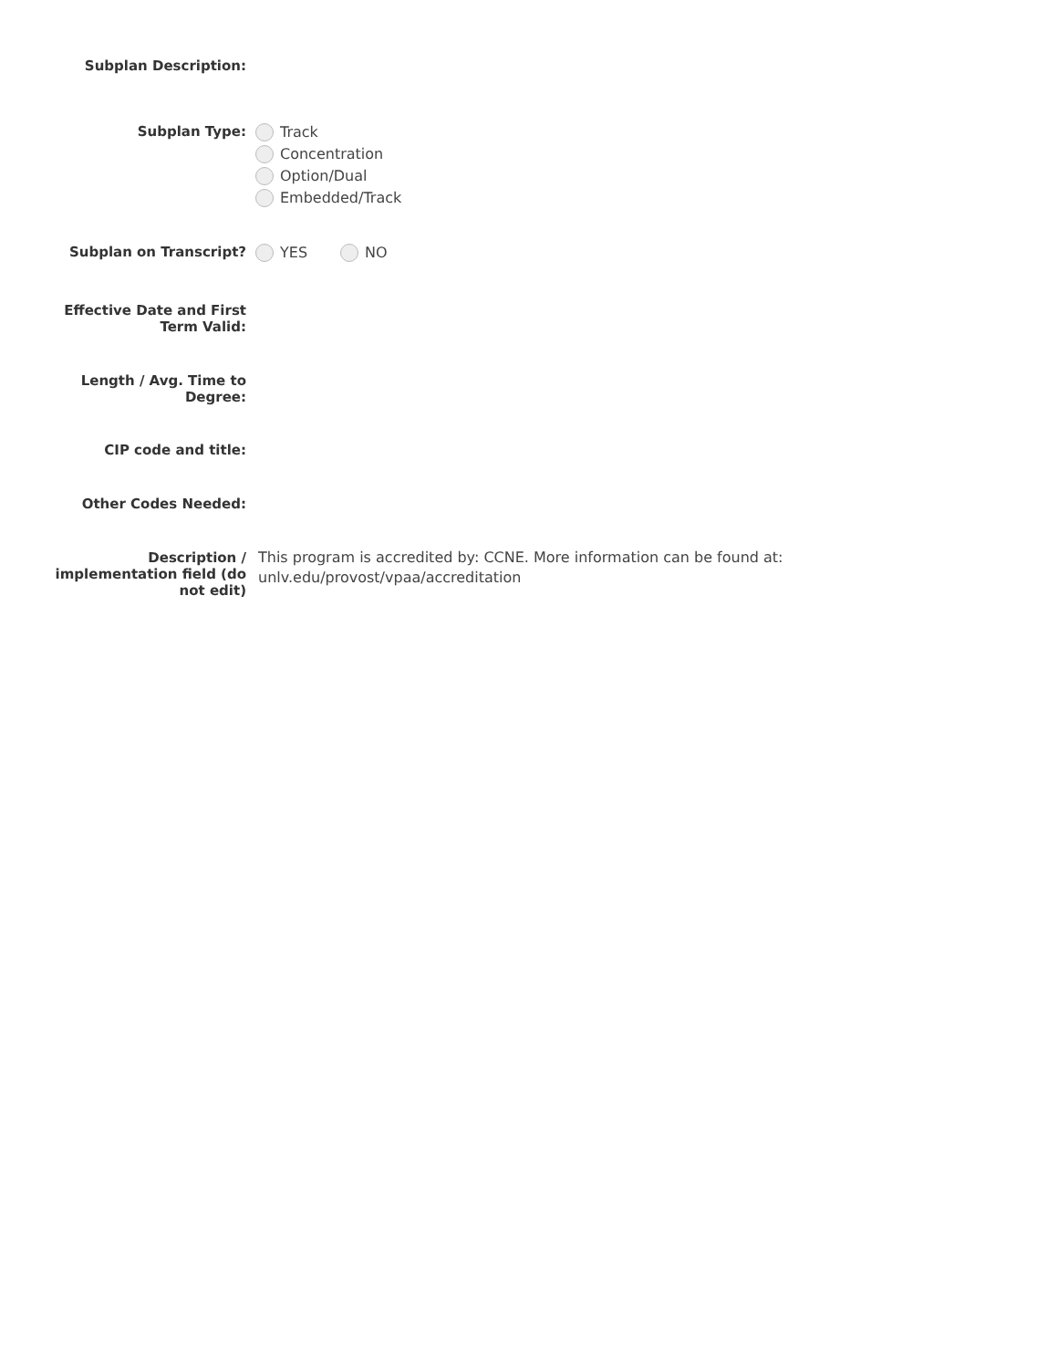Subplan Description:
Subplan Type:
Track
Concentration
Option/Dual
Embedded/Track
Subplan on Transcript?
YES NO
Effective Date and First Term Valid:
Length / Avg. Time to Degree:
CIP code and title:
Other Codes Needed:
Description / implementation field (do not edit)
This program is accredited by: CCNE. More information can be found at:
unlv.edu/provost/vpaa/accreditation